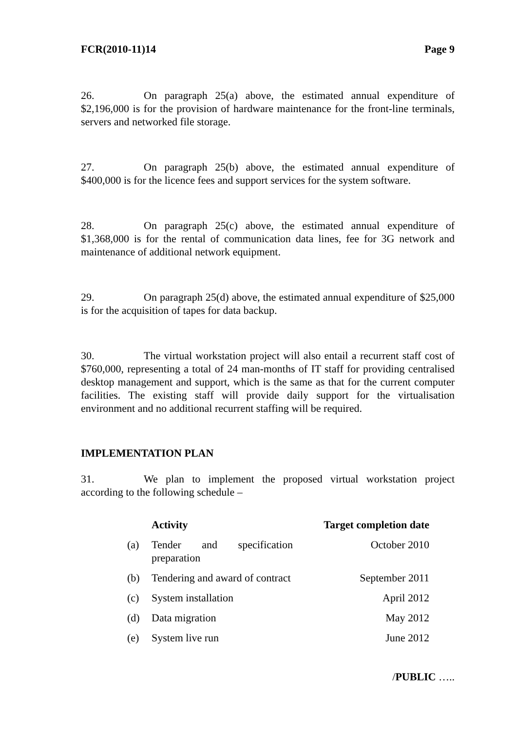FCR(2010-11)14 Page 9
26. On paragraph 25(a) above, the estimated annual expenditure of $2,196,000 is for the provision of hardware maintenance for the front-line terminals, servers and networked file storage.
27. On paragraph 25(b) above, the estimated annual expenditure of $400,000 is for the licence fees and support services for the system software.
28. On paragraph 25(c) above, the estimated annual expenditure of $1,368,000 is for the rental of communication data lines, fee for 3G network and maintenance of additional network equipment.
29. On paragraph 25(d) above, the estimated annual expenditure of $25,000 is for the acquisition of tapes for data backup.
30. The virtual workstation project will also entail a recurrent staff cost of $760,000, representing a total of 24 man-months of IT staff for providing centralised desktop management and support, which is the same as that for the current computer facilities. The existing staff will provide daily support for the virtualisation environment and no additional recurrent staffing will be required.
IMPLEMENTATION PLAN
31. We plan to implement the proposed virtual workstation project according to the following schedule –
| | Activity | Target completion date |
| --- | --- | --- |
| (a) | Tender and specification preparation | October 2010 |
| (b) | Tendering and award of contract | September 2011 |
| (c) | System installation | April 2012 |
| (d) | Data migration | May 2012 |
| (e) | System live run | June 2012 |
/PUBLIC …..